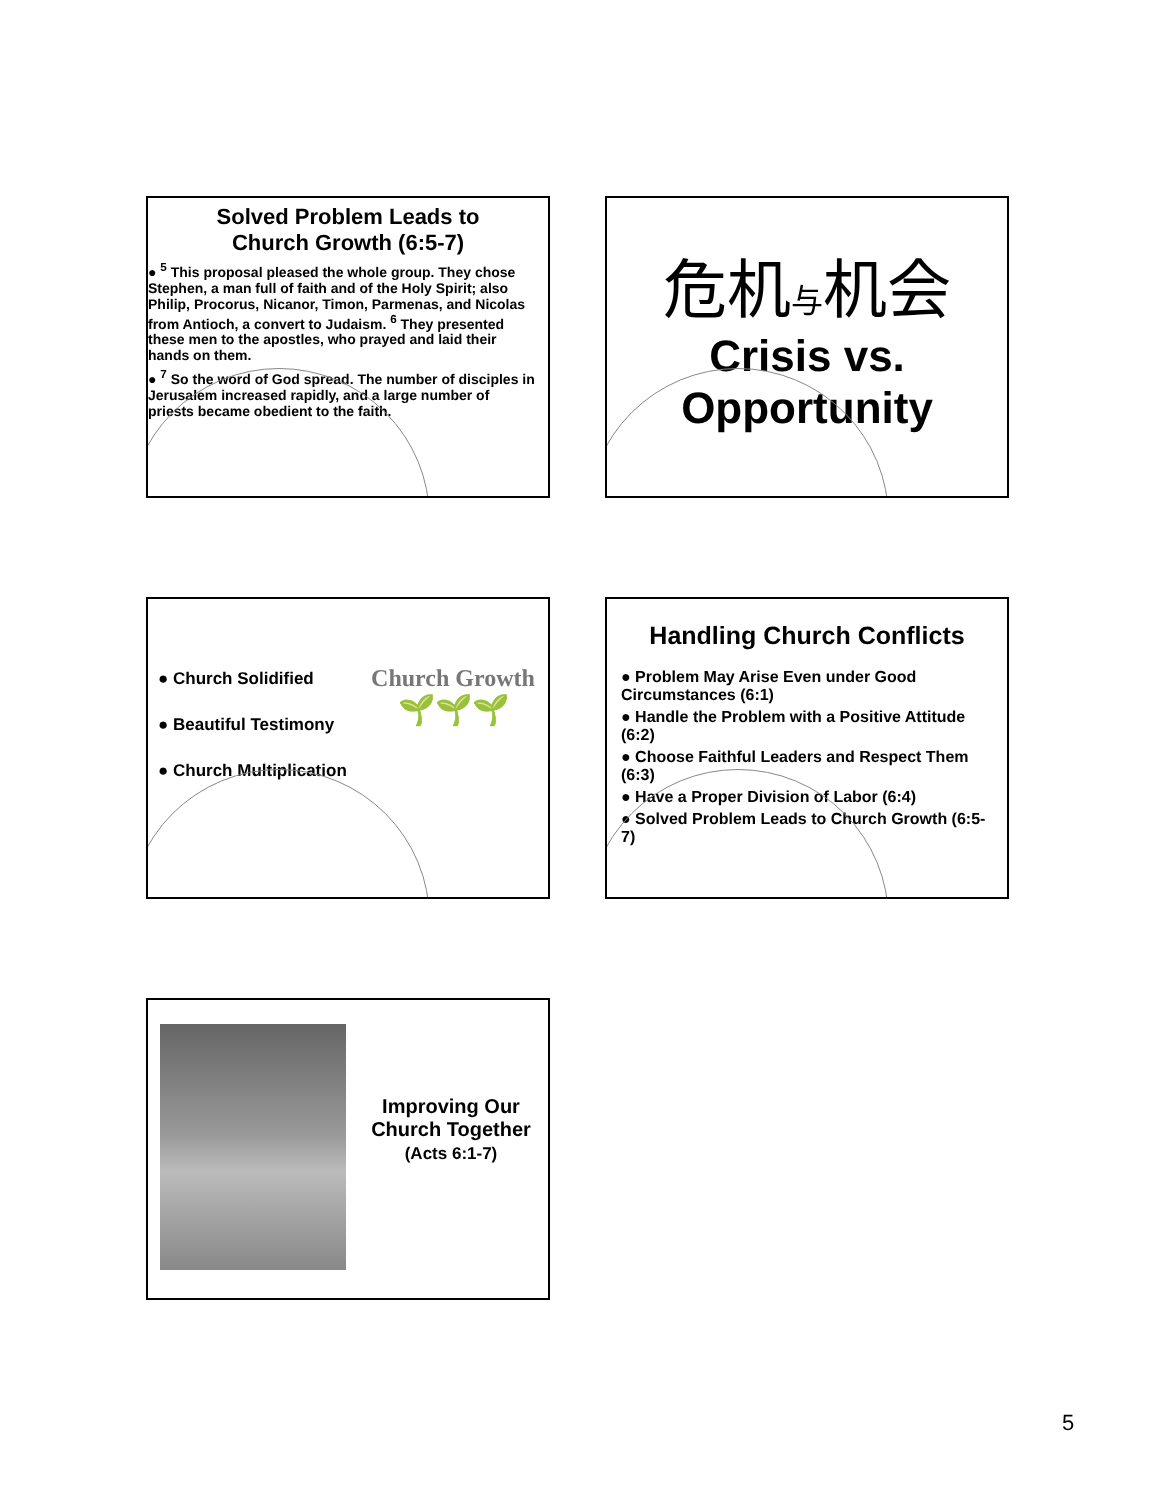Solved Problem Leads to
Church Growth (6:5-7)
● <sup>5</sup> This proposal pleased the whole group. They chose Stephen, a man full of faith and of the Holy Spirit; also Philip, Procorus, Nicanor, Timon, Parmenas, and Nicolas from Antioch, a convert to Judaism. <sup>6</sup> They presented these men to the apostles, who prayed and laid their hands on them.
● <sup>7</sup> So the word of God spread. The number of disciples in Jerusalem increased rapidly, and a large number of priests became obedient to the faith.
危机与机会
Crisis vs.
Opportunity
Church Growth
🌱🌱🌱
● Church Solidified
● Beautiful Testimony
● Church Multiplication
Handling Church Conflicts
● Problem May Arise Even under Good Circumstances (6:1)
● Handle the Problem with a Positive Attitude (6:2)
● Choose Faithful Leaders and Respect Them (6:3)
● Have a Proper Division of Labor (6:4)
● Solved Problem Leads to Church Growth (6:5-7)
Improving Our Church Together
(Acts 6:1-7)
5